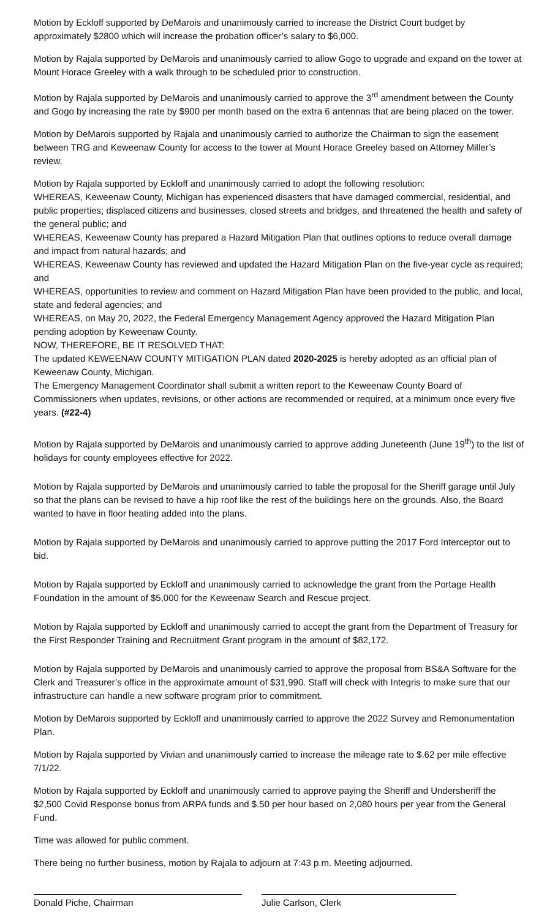Motion by Eckloff supported by DeMarois and unanimously carried to increase the District Court budget by approximately $2800 which will increase the probation officer’s salary to $6,000.
Motion by Rajala supported by DeMarois and unanimously carried to allow Gogo to upgrade and expand on the tower at Mount Horace Greeley with a walk through to be scheduled prior to construction.
Motion by Rajala supported by DeMarois and unanimously carried to approve the 3<sup>rd</sup> amendment between the County and Gogo by increasing the rate by $900 per month based on the extra 6 antennas that are being placed on the tower.
Motion by DeMarois supported by Rajala and unanimously carried to authorize the Chairman to sign the easement between TRG and Keweenaw County for access to the tower at Mount Horace Greeley based on Attorney Miller’s review.
Motion by Rajala supported by Eckloff and unanimously carried to adopt the following resolution:
WHEREAS, Keweenaw County, Michigan has experienced disasters that have damaged commercial, residential, and public properties; displaced citizens and businesses, closed streets and bridges, and threatened the health and safety of the general public; and
WHEREAS, Keweenaw County has prepared a Hazard Mitigation Plan that outlines options to reduce overall damage and impact from natural hazards; and
WHEREAS, Keweenaw County has reviewed and updated the Hazard Mitigation Plan on the five-year cycle as required; and
WHEREAS, opportunities to review and comment on Hazard Mitigation Plan have been provided to the public, and local, state and federal agencies; and
WHEREAS, on May 20, 2022, the Federal Emergency Management Agency approved the Hazard Mitigation Plan pending adoption by Keweenaw County.
NOW, THEREFORE, BE IT RESOLVED THAT:
The updated KEWEENAW COUNTY MITIGATION PLAN dated 2020-2025 is hereby adopted as an official plan of Keweenaw County, Michigan.
The Emergency Management Coordinator shall submit a written report to the Keweenaw County Board of Commissioners when updates, revisions, or other actions are recommended or required, at a minimum once every five years. (#22-4)
Motion by Rajala supported by DeMarois and unanimously carried to approve adding Juneteenth (June 19<sup>th</sup>) to the list of holidays for county employees effective for 2022.
Motion by Rajala supported by DeMarois and unanimously carried to table the proposal for the Sheriff garage until July so that the plans can be revised to have a hip roof like the rest of the buildings here on the grounds. Also, the Board wanted to have in floor heating added into the plans.
Motion by Rajala supported by DeMarois and unanimously carried to approve putting the 2017 Ford Interceptor out to bid.
Motion by Rajala supported by Eckloff and unanimously carried to acknowledge the grant from the Portage Health Foundation in the amount of $5,000 for the Keweenaw Search and Rescue project.
Motion by Rajala supported by Eckloff and unanimously carried to accept the grant from the Department of Treasury for the First Responder Training and Recruitment Grant program in the amount of $82,172.
Motion by Rajala supported by DeMarois and unanimously carried to approve the proposal from BS&A Software for the Clerk and Treasurer’s office in the approximate amount of $31,990. Staff will check with Integris to make sure that our infrastructure can handle a new software program prior to commitment.
Motion by DeMarois supported by Eckloff and unanimously carried to approve the 2022 Survey and Remonumentation Plan.
Motion by Rajala supported by Vivian and unanimously carried to increase the mileage rate to $.62 per mile effective 7/1/22.
Motion by Rajala supported by Eckloff and unanimously carried to approve paying the Sheriff and Undersheriff the $2,500 Covid Response bonus from ARPA funds and $.50 per hour based on 2,080 hours per year from the General Fund.
Time was allowed for public comment.
There being no further business, motion by Rajala to adjourn at 7:43 p.m. Meeting adjourned.
Donald Piche, Chairman Julie Carlson, Clerk